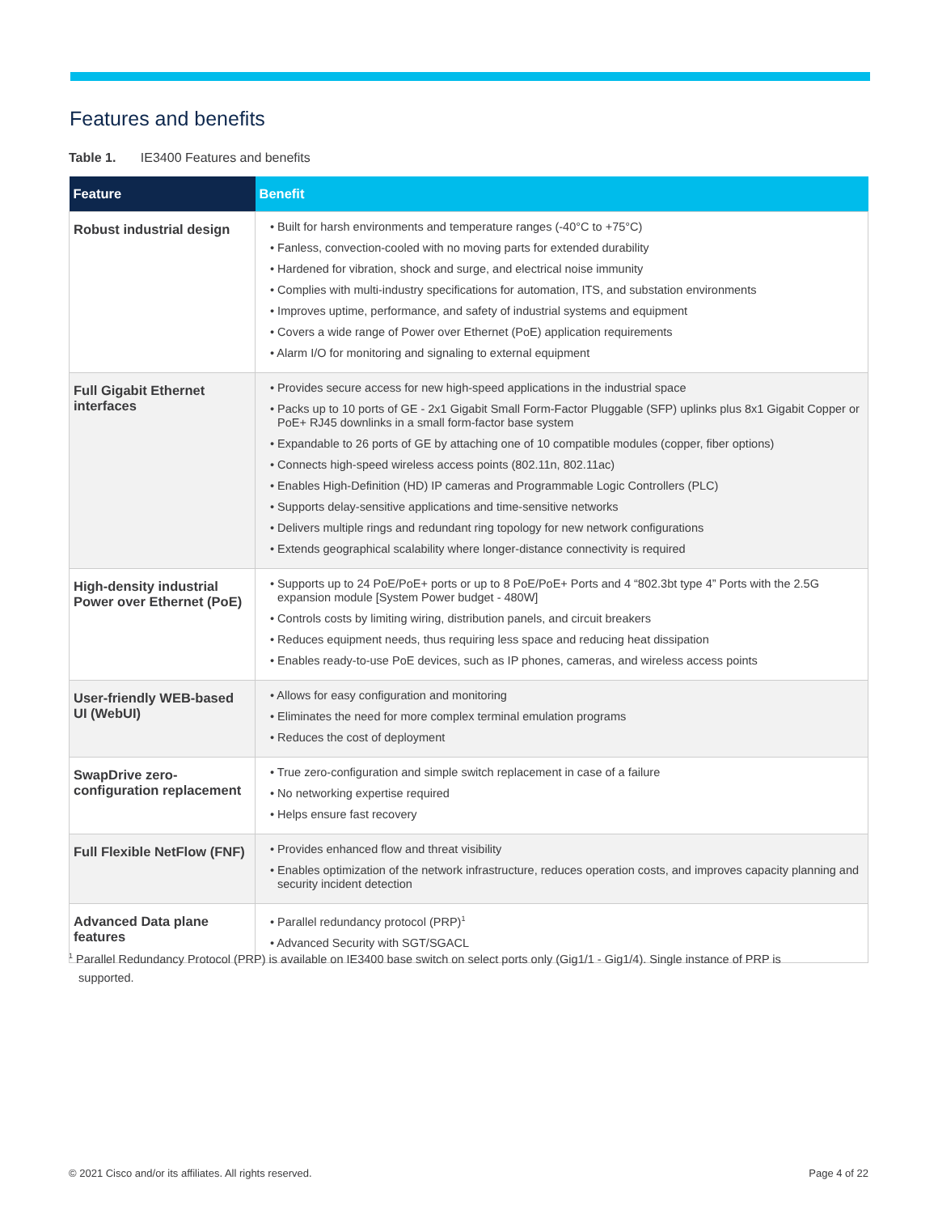Features and benefits
Table 1. IE3400 Features and benefits
| Feature | Benefit |
| --- | --- |
| Robust industrial design | • Built for harsh environments and temperature ranges (-40°C to +75°C) • Fanless, convection-cooled with no moving parts for extended durability • Hardened for vibration, shock and surge, and electrical noise immunity • Complies with multi-industry specifications for automation, ITS, and substation environments • Improves uptime, performance, and safety of industrial systems and equipment • Covers a wide range of Power over Ethernet (PoE) application requirements • Alarm I/O for monitoring and signaling to external equipment |
| Full Gigabit Ethernet interfaces | • Provides secure access for new high-speed applications in the industrial space • Packs up to 10 ports of GE - 2x1 Gigabit Small Form-Factor Pluggable (SFP) uplinks plus 8x1 Gigabit Copper or PoE+ RJ45 downlinks in a small form-factor base system • Expandable to 26 ports of GE by attaching one of 10 compatible modules (copper, fiber options) • Connects high-speed wireless access points (802.11n, 802.11ac) • Enables High-Definition (HD) IP cameras and Programmable Logic Controllers (PLC) • Supports delay-sensitive applications and time-sensitive networks • Delivers multiple rings and redundant ring topology for new network configurations • Extends geographical scalability where longer-distance connectivity is required |
| High-density industrial Power over Ethernet (PoE) | • Supports up to 24 PoE/PoE+ ports or up to 8 PoE/PoE+ Ports and 4 “802.3bt type 4” Ports with the 2.5G expansion module [System Power budget - 480W] • Controls costs by limiting wiring, distribution panels, and circuit breakers • Reduces equipment needs, thus requiring less space and reducing heat dissipation • Enables ready-to-use PoE devices, such as IP phones, cameras, and wireless access points |
| User-friendly WEB-based UI (WebUI) | • Allows for easy configuration and monitoring • Eliminates the need for more complex terminal emulation programs • Reduces the cost of deployment |
| SwapDrive zero-configuration replacement | • True zero-configuration and simple switch replacement in case of a failure • No networking expertise required • Helps ensure fast recovery |
| Full Flexible NetFlow (FNF) | • Provides enhanced flow and threat visibility • Enables optimization of the network infrastructure, reduces operation costs, and improves capacity planning and security incident detection |
| Advanced Data plane features | • Parallel redundancy protocol (PRP)<sup>1</sup> • Advanced Security with SGT/SGACL |
<sup>1</sup> Parallel Redundancy Protocol (PRP) is available on IE3400 base switch on select ports only (Gig1/1 - Gig1/4). Single instance of PRP is
supported.
© 2021 Cisco and/or its affiliates. All rights reserved. Page 4 of 22